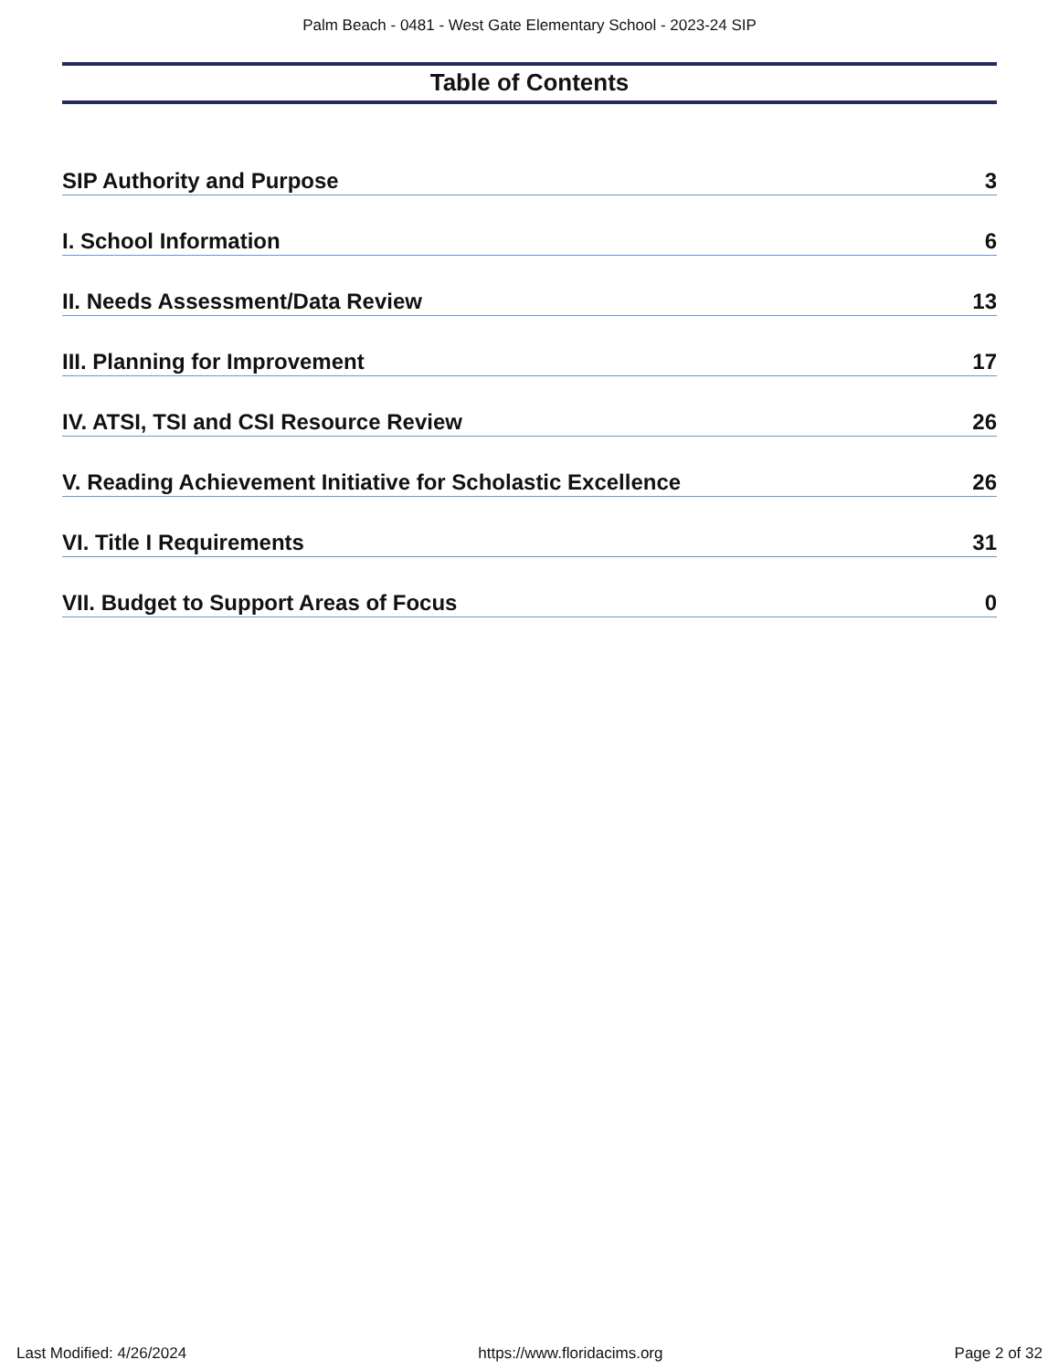Palm Beach - 0481 - West Gate Elementary School - 2023-24 SIP
Table of Contents
SIP Authority and Purpose 3
I. School Information 6
II. Needs Assessment/Data Review 13
III. Planning for Improvement 17
IV. ATSI, TSI and CSI Resource Review 26
V. Reading Achievement Initiative for Scholastic Excellence 26
VI. Title I Requirements 31
VII. Budget to Support Areas of Focus 0
Last Modified: 4/26/2024 https://www.floridacims.org Page 2 of 32